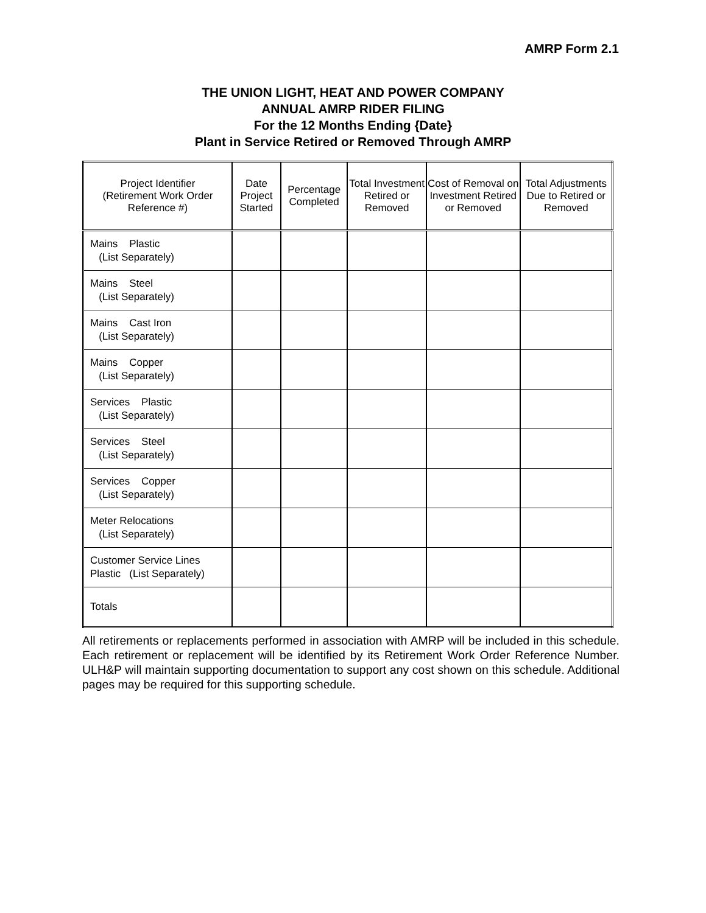AMRP Form 2.1
THE UNION LIGHT, HEAT AND POWER COMPANY
ANNUAL AMRP RIDER FILING
For the 12 Months Ending {Date}
Plant in Service Retired or Removed Through AMRP
| Project Identifier (Retirement Work Order Reference #) | Date Project Started | Percentage Completed | Total Investment Retired or Removed | Cost of Removal on Investment Retired or Removed | Total Adjustments Due to Retired or Removed |
| --- | --- | --- | --- | --- | --- |
| Mains Plastic (List Separately) | | | | | |
| Mains Steel (List Separately) | | | | | |
| Mains Cast Iron (List Separately) | | | | | |
| Mains Copper (List Separately) | | | | | |
| Services Plastic (List Separately) | | | | | |
| Services Steel (List Separately) | | | | | |
| Services Copper (List Separately) | | | | | |
| Meter Relocations (List Separately) | | | | | |
| Customer Service Lines Plastic (List Separately) | | | | | |
| Totals | | | | | |
All retirements or replacements performed in association with AMRP will be included in this schedule. Each retirement or replacement will be identified by its Retirement Work Order Reference Number. ULH&P will maintain supporting documentation to support any cost shown on this schedule. Additional pages may be required for this supporting schedule.